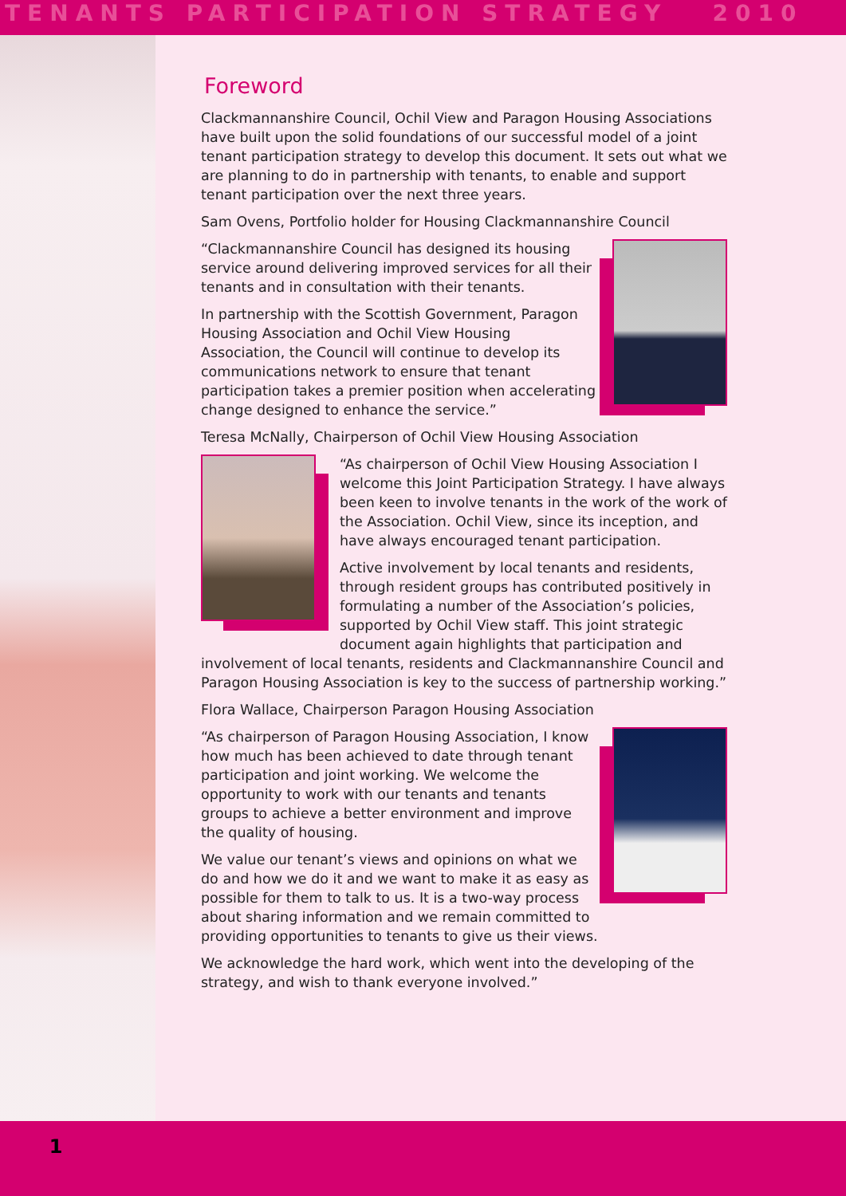TENANTS PARTICIPATION STRATEGY 2010
Foreword
Clackmannanshire Council, Ochil View and Paragon Housing Associations have built upon the solid foundations of our successful model of a joint tenant participation strategy to develop this document. It sets out what we are planning to do in partnership with tenants, to enable and support tenant participation over the next three years.
Sam Ovens, Portfolio holder for Housing Clackmannanshire Council
“Clackmannanshire Council has designed its housing service around delivering improved services for all their tenants and in consultation with their tenants.
In partnership with the Scottish Government, Paragon Housing Association and Ochil View Housing Association, the Council will continue to develop its communications network to ensure that tenant participation takes a premier position when accelerating change designed to enhance the service.”
Teresa McNally, Chairperson of Ochil View Housing Association
“As chairperson of Ochil View Housing Association I welcome this Joint Participation Strategy. I have always been keen to involve tenants in the work of the work of the Association. Ochil View, since its inception, and have always encouraged tenant participation.
Active involvement by local tenants and residents, through resident groups has contributed positively in formulating a number of the Association’s policies, supported by Ochil View staff. This joint strategic document again highlights that participation and involvement of local tenants, residents and Clackmannanshire Council and Paragon Housing Association is key to the success of partnership working.”
Flora Wallace, Chairperson Paragon Housing Association
“As chairperson of Paragon Housing Association, I know how much has been achieved to date through tenant participation and joint working. We welcome the opportunity to work with our tenants and tenants groups to achieve a better environment and improve the quality of housing.
We value our tenant’s views and opinions on what we do and how we do it and we want to make it as easy as possible for them to talk to us. It is a two-way process about sharing information and we remain committed to providing opportunities to tenants to give us their views.
We acknowledge the hard work, which went into the developing of the strategy, and wish to thank everyone involved.”
1